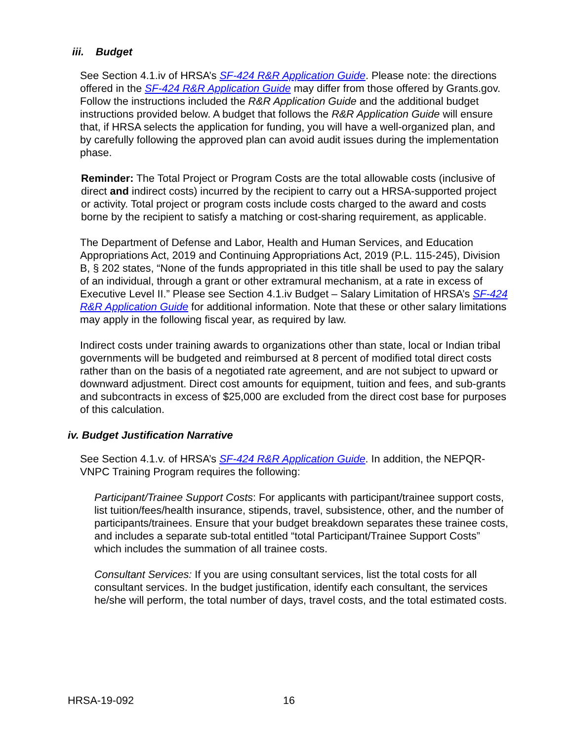iii. Budget
See Section 4.1.iv of HRSA’s SF-424 R&R Application Guide. Please note: the directions offered in the SF-424 R&R Application Guide may differ from those offered by Grants.gov. Follow the instructions included the R&R Application Guide and the additional budget instructions provided below. A budget that follows the R&R Application Guide will ensure that, if HRSA selects the application for funding, you will have a well-organized plan, and by carefully following the approved plan can avoid audit issues during the implementation phase.
Reminder: The Total Project or Program Costs are the total allowable costs (inclusive of direct and indirect costs) incurred by the recipient to carry out a HRSA-supported project or activity. Total project or program costs include costs charged to the award and costs borne by the recipient to satisfy a matching or cost-sharing requirement, as applicable.
The Department of Defense and Labor, Health and Human Services, and Education Appropriations Act, 2019 and Continuing Appropriations Act, 2019 (P.L. 115-245), Division B, § 202 states, “None of the funds appropriated in this title shall be used to pay the salary of an individual, through a grant or other extramural mechanism, at a rate in excess of Executive Level II.” Please see Section 4.1.iv Budget – Salary Limitation of HRSA’s SF-424 R&R Application Guide for additional information. Note that these or other salary limitations may apply in the following fiscal year, as required by law.
Indirect costs under training awards to organizations other than state, local or Indian tribal governments will be budgeted and reimbursed at 8 percent of modified total direct costs rather than on the basis of a negotiated rate agreement, and are not subject to upward or downward adjustment. Direct cost amounts for equipment, tuition and fees, and sub-grants and subcontracts in excess of $25,000 are excluded from the direct cost base for purposes of this calculation.
iv. Budget Justification Narrative
See Section 4.1.v. of HRSA’s SF-424 R&R Application Guide. In addition, the NEPQR-VNPC Training Program requires the following:
Participant/Trainee Support Costs: For applicants with participant/trainee support costs, list tuition/fees/health insurance, stipends, travel, subsistence, other, and the number of participants/trainees. Ensure that your budget breakdown separates these trainee costs, and includes a separate sub-total entitled “total Participant/Trainee Support Costs” which includes the summation of all trainee costs.
Consultant Services: If you are using consultant services, list the total costs for all consultant services. In the budget justification, identify each consultant, the services he/she will perform, the total number of days, travel costs, and the total estimated costs.
HRSA-19-092 16